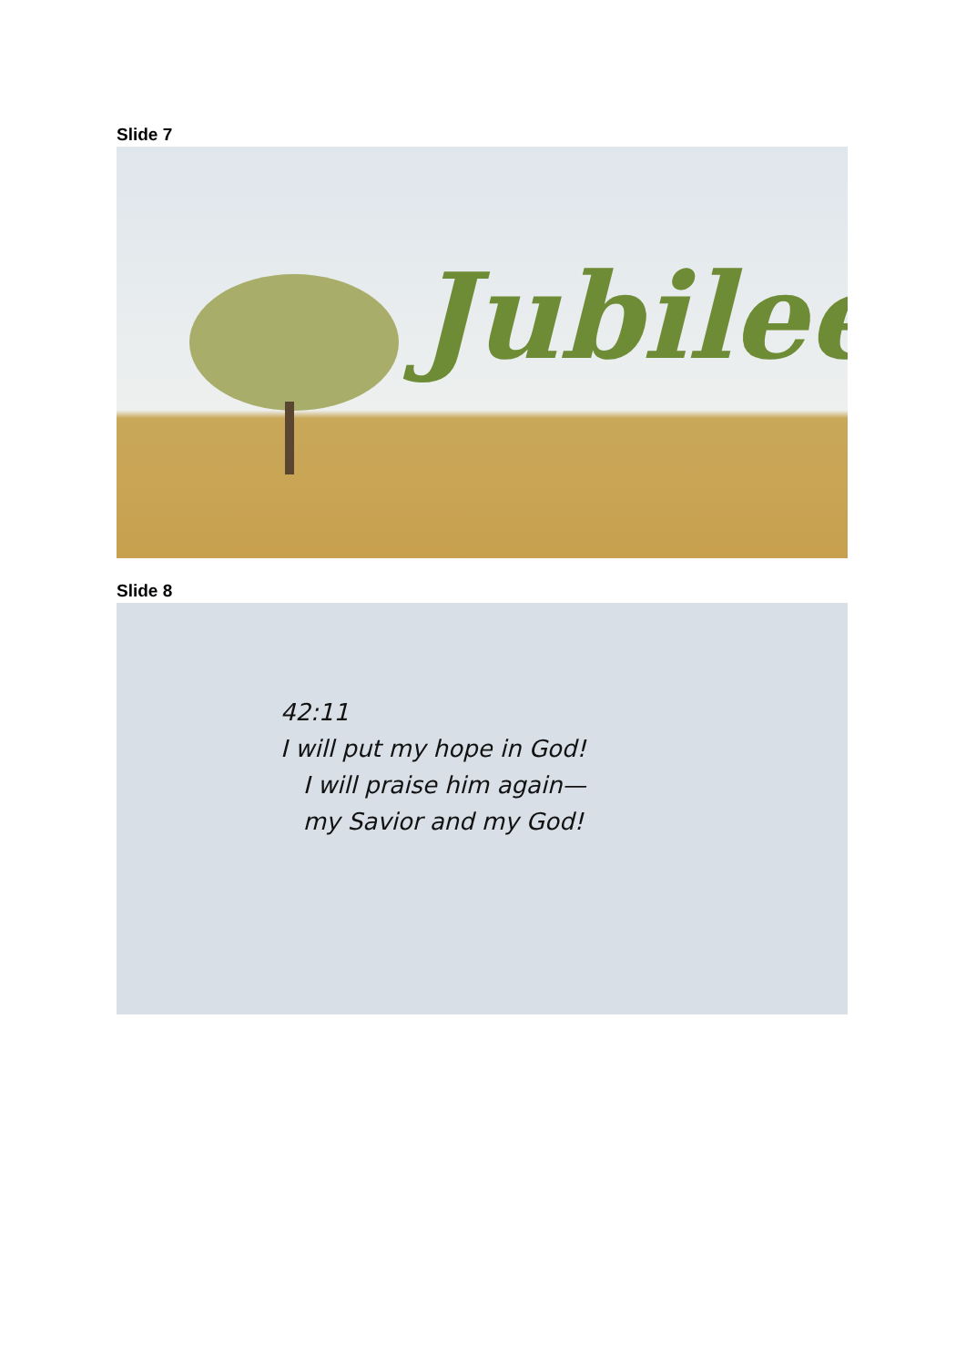Slide 7
Jubilee
Slide 8
42:11
I will put my hope in God!
I will praise him again—
my Savior and my God!